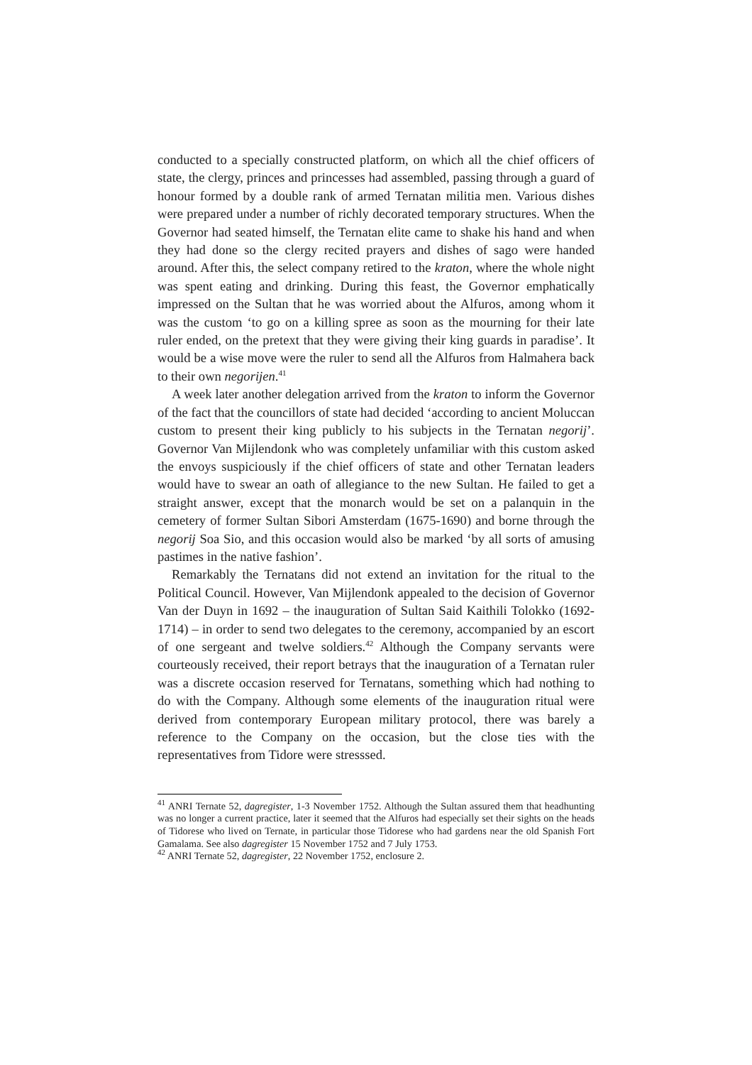conducted to a specially constructed platform, on which all the chief officers of state, the clergy, princes and princesses had assembled, passing through a guard of honour formed by a double rank of armed Ternatan militia men. Various dishes were prepared under a number of richly decorated temporary structures. When the Governor had seated himself, the Ternatan elite came to shake his hand and when they had done so the clergy recited prayers and dishes of sago were handed around. After this, the select company retired to the kraton, where the whole night was spent eating and drinking. During this feast, the Governor emphatically impressed on the Sultan that he was worried about the Alfuros, among whom it was the custom ‘to go on a killing spree as soon as the mourning for their late ruler ended, on the pretext that they were giving their king guards in paradise’. It would be a wise move were the ruler to send all the Alfuros from Halmahera back to their own negorijen.<sup>41</sup>
A week later another delegation arrived from the kraton to inform the Governor of the fact that the councillors of state had decided ‘according to ancient Moluccan custom to present their king publicly to his subjects in the Ternatan negorij’. Governor Van Mijlendonk who was completely unfamiliar with this custom asked the envoys suspiciously if the chief officers of state and other Ternatan leaders would have to swear an oath of allegiance to the new Sultan. He failed to get a straight answer, except that the monarch would be set on a palanquin in the cemetery of former Sultan Sibori Amsterdam (1675-1690) and borne through the negorij Soa Sio, and this occasion would also be marked ‘by all sorts of amusing pastimes in the native fashion’.
Remarkably the Ternatans did not extend an invitation for the ritual to the Political Council. However, Van Mijlendonk appealed to the decision of Governor Van der Duyn in 1692 – the inauguration of Sultan Said Kaithili Tolokko (1692-1714) – in order to send two delegates to the ceremony, accompanied by an escort of one sergeant and twelve soldiers.<sup>42</sup> Although the Company servants were courteously received, their report betrays that the inauguration of a Ternatan ruler was a discrete occasion reserved for Ternatans, something which had nothing to do with the Company. Although some elements of the inauguration ritual were derived from contemporary European military protocol, there was barely a reference to the Company on the occasion, but the close ties with the representatives from Tidore were stresssed.
<sup>41</sup> ANRI Ternate 52, dagregister, 1-3 November 1752. Although the Sultan assured them that headhunting was no longer a current practice, later it seemed that the Alfuros had especially set their sights on the heads of Tidorese who lived on Ternate, in particular those Tidorese who had gardens near the old Spanish Fort Gamalama. See also dagregister 15 November 1752 and 7 July 1753.
<sup>42</sup> ANRI Ternate 52, dagregister, 22 November 1752, enclosure 2.